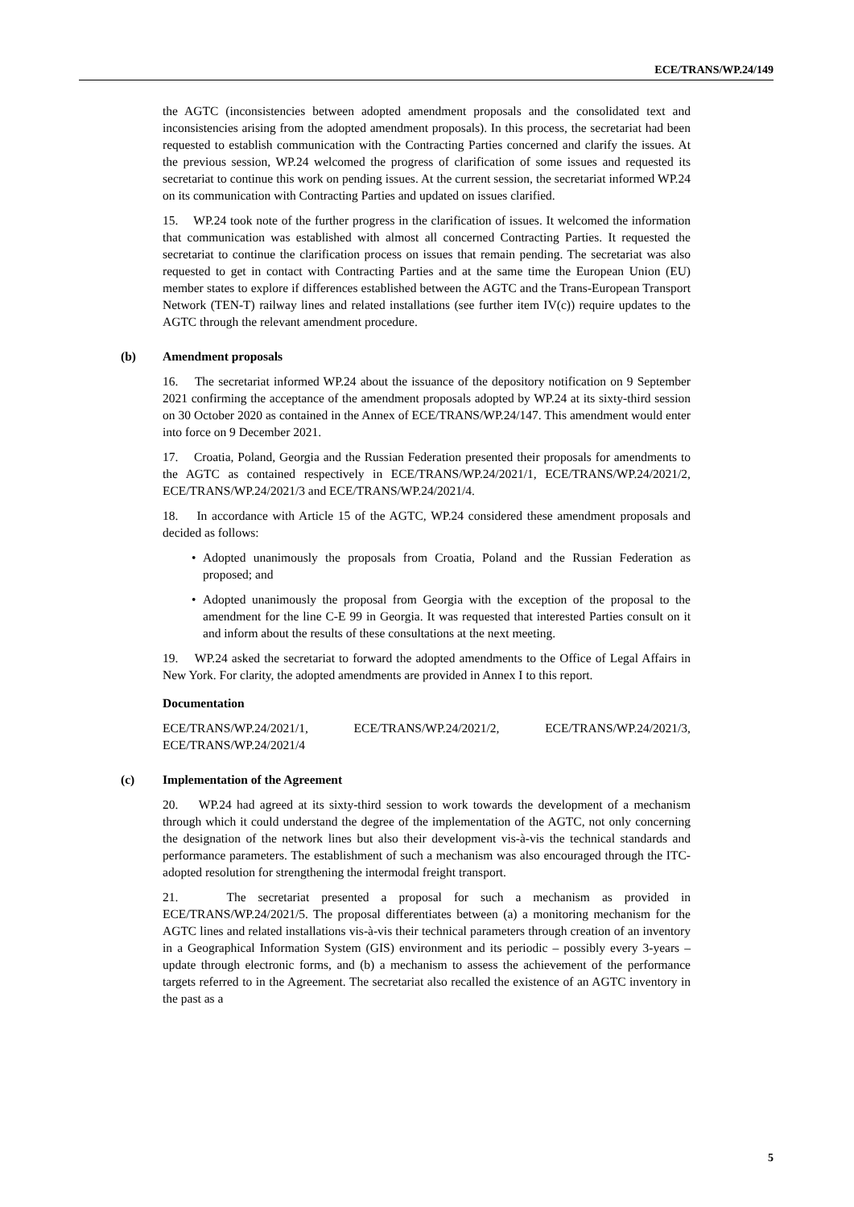ECE/TRANS/WP.24/149
the AGTC (inconsistencies between adopted amendment proposals and the consolidated text and inconsistencies arising from the adopted amendment proposals). In this process, the secretariat had been requested to establish communication with the Contracting Parties concerned and clarify the issues. At the previous session, WP.24 welcomed the progress of clarification of some issues and requested its secretariat to continue this work on pending issues. At the current session, the secretariat informed WP.24 on its communication with Contracting Parties and updated on issues clarified.
15. WP.24 took note of the further progress in the clarification of issues. It welcomed the information that communication was established with almost all concerned Contracting Parties. It requested the secretariat to continue the clarification process on issues that remain pending. The secretariat was also requested to get in contact with Contracting Parties and at the same time the European Union (EU) member states to explore if differences established between the AGTC and the Trans-European Transport Network (TEN-T) railway lines and related installations (see further item IV(c)) require updates to the AGTC through the relevant amendment procedure.
(b) Amendment proposals
16. The secretariat informed WP.24 about the issuance of the depository notification on 9 September 2021 confirming the acceptance of the amendment proposals adopted by WP.24 at its sixty-third session on 30 October 2020 as contained in the Annex of ECE/TRANS/WP.24/147. This amendment would enter into force on 9 December 2021.
17. Croatia, Poland, Georgia and the Russian Federation presented their proposals for amendments to the AGTC as contained respectively in ECE/TRANS/WP.24/2021/1, ECE/TRANS/WP.24/2021/2, ECE/TRANS/WP.24/2021/3 and ECE/TRANS/WP.24/2021/4.
18. In accordance with Article 15 of the AGTC, WP.24 considered these amendment proposals and decided as follows:
• Adopted unanimously the proposals from Croatia, Poland and the Russian Federation as proposed; and
• Adopted unanimously the proposal from Georgia with the exception of the proposal to the amendment for the line C-E 99 in Georgia. It was requested that interested Parties consult on it and inform about the results of these consultations at the next meeting.
19. WP.24 asked the secretariat to forward the adopted amendments to the Office of Legal Affairs in New York. For clarity, the adopted amendments are provided in Annex I to this report.
Documentation
ECE/TRANS/WP.24/2021/1, ECE/TRANS/WP.24/2021/2, ECE/TRANS/WP.24/2021/3, ECE/TRANS/WP.24/2021/4
(c) Implementation of the Agreement
20. WP.24 had agreed at its sixty-third session to work towards the development of a mechanism through which it could understand the degree of the implementation of the AGTC, not only concerning the designation of the network lines but also their development vis-à-vis the technical standards and performance parameters. The establishment of such a mechanism was also encouraged through the ITC-adopted resolution for strengthening the intermodal freight transport.
21. The secretariat presented a proposal for such a mechanism as provided in ECE/TRANS/WP.24/2021/5. The proposal differentiates between (a) a monitoring mechanism for the AGTC lines and related installations vis-à-vis their technical parameters through creation of an inventory in a Geographical Information System (GIS) environment and its periodic – possibly every 3-years – update through electronic forms, and (b) a mechanism to assess the achievement of the performance targets referred to in the Agreement. The secretariat also recalled the existence of an AGTC inventory in the past as a
5